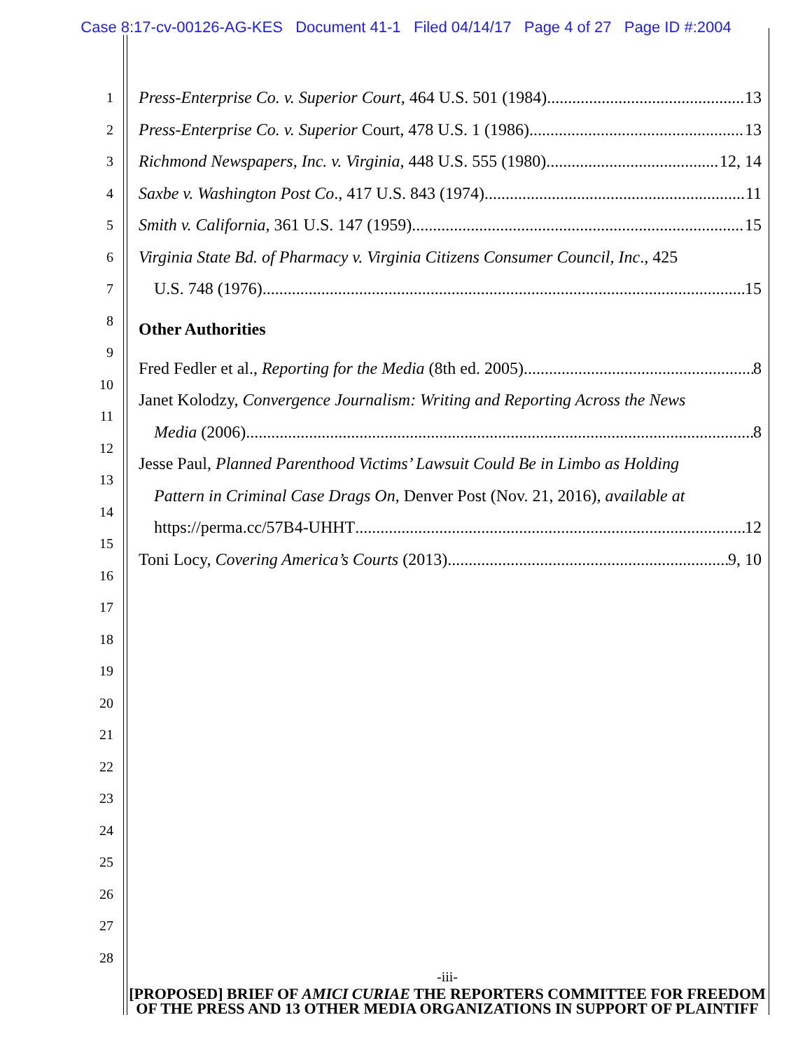Case 8:17-cv-00126-AG-KES Document 41-1 Filed 04/14/17 Page 4 of 27 Page ID #:2004
1
2
3
4
5
6
7
8
9
10
11
12
13
14
15
16
17
18
19
20
21
22
23
24
25
26
27
28
Press-Enterprise Co. v. Superior Court, 464 U.S. 501 (1984) 13
Press-Enterprise Co. v. Superior Court, 478 U.S. 1 (1986) 13
Richmond Newspapers, Inc. v. Virginia, 448 U.S. 555 (1980) 12, 14
Saxbe v. Washington Post Co., 417 U.S. 843 (1974) 11
Smith v. California, 361 U.S. 147 (1959) 15
Virginia State Bd. of Pharmacy v. Virginia Citizens Consumer Council, Inc., 425
U.S. 748 (1976) 15
Other Authorities
Fred Fedler et al., Reporting for the Media (8th ed. 2005) 8
Janet Kolodzy, Convergence Journalism: Writing and Reporting Across the News
Media (2006) 8
Jesse Paul, Planned Parenthood Victims’ Lawsuit Could Be in Limbo as Holding
Pattern in Criminal Case Drags On, Denver Post (Nov. 21, 2016), available at
https://perma.cc/57B4-UHHT 12
Toni Locy, Covering America’s Courts (2013) 9, 10
-iii-
[PROPOSED] BRIEF OF AMICI CURIAE THE REPORTERS COMMITTEE FOR FREEDOM OF THE PRESS AND 13 OTHER MEDIA ORGANIZATIONS IN SUPPORT OF PLAINTIFF